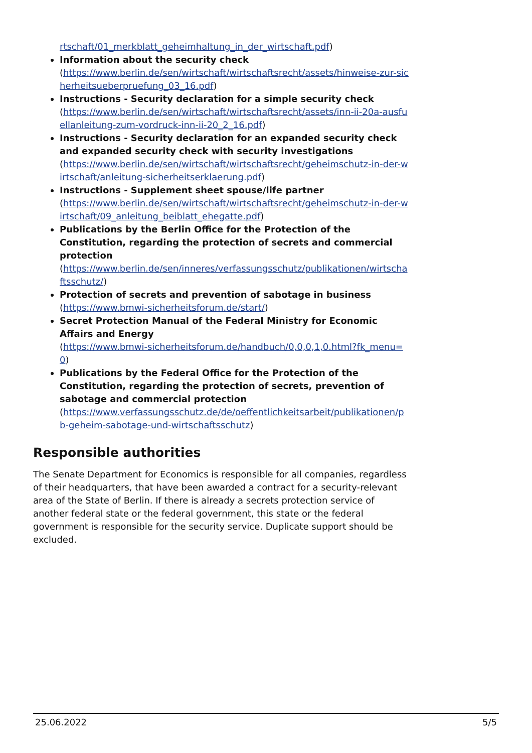rtschaft/01_merkblatt_geheimhaltung_in_der_wirtschaft.pdf)
Information about the security check
(https://www.berlin.de/sen/wirtschaft/wirtschaftsrecht/assets/hinweise-zur-sicherheitsueberpruefung_03_16.pdf)
Instructions - Security declaration for a simple security check
(https://www.berlin.de/sen/wirtschaft/wirtschaftsrecht/assets/inn-ii-20a-ausfuellanleitung-zum-vordruck-inn-ii-20_2_16.pdf)
Instructions - Security declaration for an expanded security check and expanded security check with security investigations
(https://www.berlin.de/sen/wirtschaft/wirtschaftsrecht/geheimschutz-in-der-wirtschaft/anleitung-sicherheitserklaerung.pdf)
Instructions - Supplement sheet spouse/life partner
(https://www.berlin.de/sen/wirtschaft/wirtschaftsrecht/geheimschutz-in-der-wirtschaft/09_anleitung_beiblatt_ehegatte.pdf)
Publications by the Berlin Office for the Protection of the Constitution, regarding the protection of secrets and commercial protection
(https://www.berlin.de/sen/inneres/verfassungsschutz/publikationen/wirtschaftsschutz/)
Protection of secrets and prevention of sabotage in business
(https://www.bmwi-sicherheitsforum.de/start/)
Secret Protection Manual of the Federal Ministry for Economic Affairs and Energy
(https://www.bmwi-sicherheitsforum.de/handbuch/0,0,0,1,0.html?fk_menu=0)
Publications by the Federal Office for the Protection of the Constitution, regarding the protection of secrets, prevention of sabotage and commercial protection
(https://www.verfassungsschutz.de/de/oeffentlichkeitsarbeit/publikationen/pb-geheim-sabotage-und-wirtschaftsschutz)
Responsible authorities
The Senate Department for Economics is responsible for all companies, regardless of their headquarters, that have been awarded a contract for a security-relevant area of the State of Berlin. If there is already a secrets protection service of another federal state or the federal government, this state or the federal government is responsible for the security service. Duplicate support should be excluded.
25.06.2022 5/5